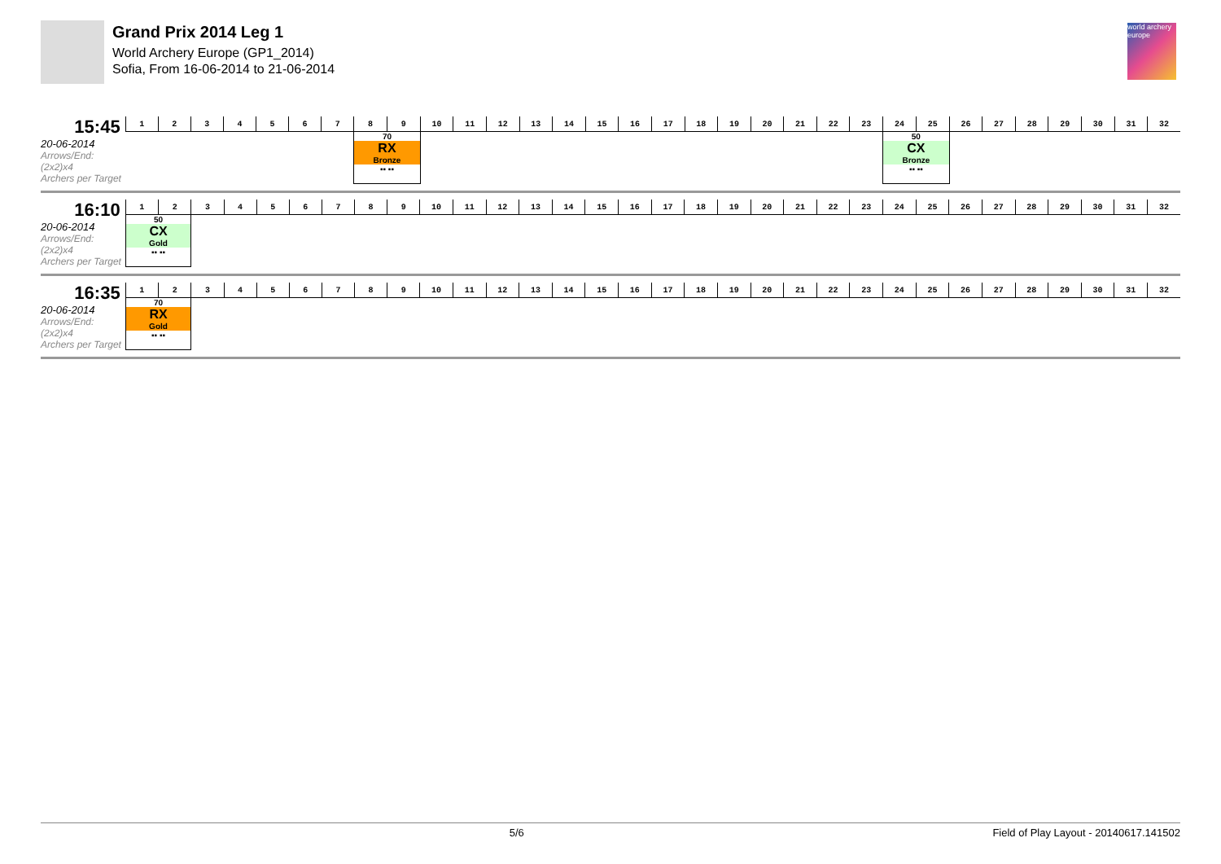Grand Prix 2014 Leg 1
World Archery Europe (GP1_2014)
Sofia, From 16-06-2014 to 21-06-2014
world archery europe
15:45
20-06-2014
Arrows/End: (2x2)x4
Archers per Target
| 1 | 2 | 3 | 4 | 5 | 6 | 7 | 8 | 9 | 10 | 11 | 12 | 13 | 14 | 15 | 16 | 17 | 18 | 19 | 20 | 21 | 22 | 23 | 24 | 25 | 26 | 27 | 28 | 29 | 30 | 31 | 32 |
| --- | --- | --- | --- | --- | --- | --- | --- | --- | --- | --- | --- | --- | --- | --- | --- | --- | --- | --- | --- | --- | --- | --- | --- | --- | --- | --- | --- | --- | --- | --- | --- |
| | | | | | | | 70 RX Bronze ▪▪ ▪▪ | | | | | | | | | | | | | | | | 50 CX Bronze ▪▪ ▪▪ | | | | | | | | |
16:10
20-06-2014
Arrows/End: (2x2)x4
Archers per Target
| 1 | 2 | 3 | 4 | 5 | 6 | 7 | 8 | 9 | 10 | 11 | 12 | 13 | 14 | 15 | 16 | 17 | 18 | 19 | 20 | 21 | 22 | 23 | 24 | 25 | 26 | 27 | 28 | 29 | 30 | 31 | 32 |
| --- | --- | --- | --- | --- | --- | --- | --- | --- | --- | --- | --- | --- | --- | --- | --- | --- | --- | --- | --- | --- | --- | --- | --- | --- | --- | --- | --- | --- | --- | --- | --- |
| 50 CX Gold ▪▪ ▪▪ | | | | | | | | | | | | | | | | | | | | | | | | | | | | | | | |
16:35
20-06-2014
Arrows/End: (2x2)x4
Archers per Target
| 1 | 2 | 3 | 4 | 5 | 6 | 7 | 8 | 9 | 10 | 11 | 12 | 13 | 14 | 15 | 16 | 17 | 18 | 19 | 20 | 21 | 22 | 23 | 24 | 25 | 26 | 27 | 28 | 29 | 30 | 31 | 32 |
| --- | --- | --- | --- | --- | --- | --- | --- | --- | --- | --- | --- | --- | --- | --- | --- | --- | --- | --- | --- | --- | --- | --- | --- | --- | --- | --- | --- | --- | --- | --- | --- |
| 70 RX Gold ▪▪ ▪▪ | | | | | | | | | | | | | | | | | | | | | | | | | | | | | | | |
5/6 Field of Play Layout - 20140617.141502